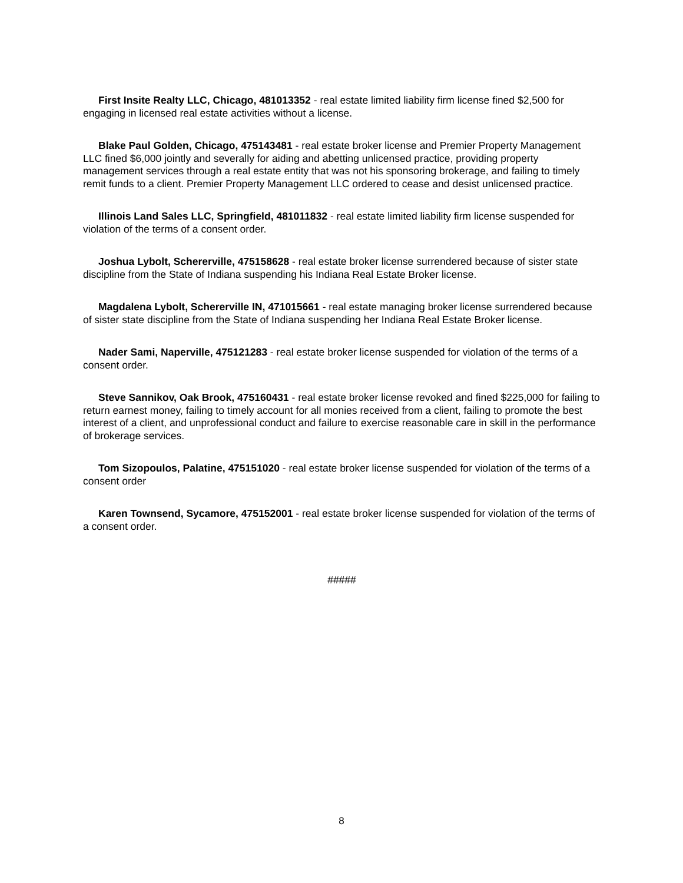First Insite Realty LLC, Chicago, 481013352 - real estate limited liability firm license fined $2,500 for engaging in licensed real estate activities without a license.
Blake Paul Golden, Chicago, 475143481 - real estate broker license and Premier Property Management LLC fined $6,000 jointly and severally for aiding and abetting unlicensed practice, providing property management services through a real estate entity that was not his sponsoring brokerage, and failing to timely remit funds to a client. Premier Property Management LLC ordered to cease and desist unlicensed practice.
Illinois Land Sales LLC, Springfield, 481011832 - real estate limited liability firm license suspended for violation of the terms of a consent order.
Joshua Lybolt, Schererville, 475158628 - real estate broker license surrendered because of sister state discipline from the State of Indiana suspending his Indiana Real Estate Broker license.
Magdalena Lybolt, Schererville IN, 471015661 - real estate managing broker license surrendered because of sister state discipline from the State of Indiana suspending her Indiana Real Estate Broker license.
Nader Sami, Naperville, 475121283 - real estate broker license suspended for violation of the terms of a consent order.
Steve Sannikov, Oak Brook, 475160431 - real estate broker license revoked and fined $225,000 for failing to return earnest money, failing to timely account for all monies received from a client, failing to promote the best interest of a client, and unprofessional conduct and failure to exercise reasonable care in skill in the performance of brokerage services.
Tom Sizopoulos, Palatine, 475151020 - real estate broker license suspended for violation of the terms of a consent order
Karen Townsend, Sycamore, 475152001 - real estate broker license suspended for violation of the terms of a consent order.
#####
8